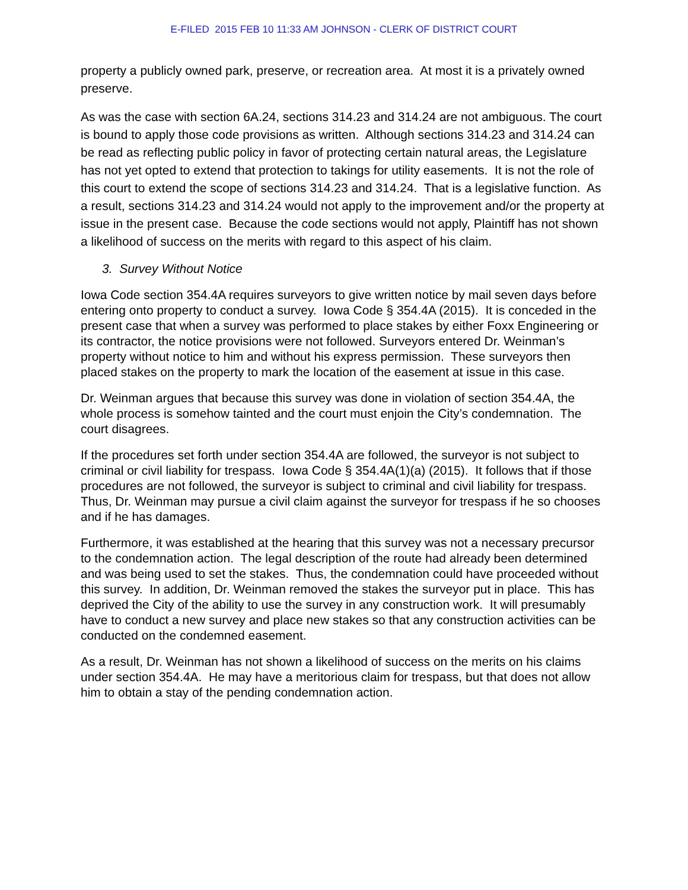E-FILED 2015 FEB 10 11:33 AM JOHNSON - CLERK OF DISTRICT COURT
property a publicly owned park, preserve, or recreation area. At most it is a privately owned preserve.
As was the case with section 6A.24, sections 314.23 and 314.24 are not ambiguous. The court is bound to apply those code provisions as written. Although sections 314.23 and 314.24 can be read as reflecting public policy in favor of protecting certain natural areas, the Legislature has not yet opted to extend that protection to takings for utility easements. It is not the role of this court to extend the scope of sections 314.23 and 314.24. That is a legislative function. As a result, sections 314.23 and 314.24 would not apply to the improvement and/or the property at issue in the present case. Because the code sections would not apply, Plaintiff has not shown a likelihood of success on the merits with regard to this aspect of his claim.
3. Survey Without Notice
Iowa Code section 354.4A requires surveyors to give written notice by mail seven days before entering onto property to conduct a survey. Iowa Code § 354.4A (2015). It is conceded in the present case that when a survey was performed to place stakes by either Foxx Engineering or its contractor, the notice provisions were not followed. Surveyors entered Dr. Weinman’s property without notice to him and without his express permission. These surveyors then placed stakes on the property to mark the location of the easement at issue in this case.
Dr. Weinman argues that because this survey was done in violation of section 354.4A, the whole process is somehow tainted and the court must enjoin the City’s condemnation. The court disagrees.
If the procedures set forth under section 354.4A are followed, the surveyor is not subject to criminal or civil liability for trespass. Iowa Code § 354.4A(1)(a) (2015). It follows that if those procedures are not followed, the surveyor is subject to criminal and civil liability for trespass. Thus, Dr. Weinman may pursue a civil claim against the surveyor for trespass if he so chooses and if he has damages.
Furthermore, it was established at the hearing that this survey was not a necessary precursor to the condemnation action. The legal description of the route had already been determined and was being used to set the stakes. Thus, the condemnation could have proceeded without this survey. In addition, Dr. Weinman removed the stakes the surveyor put in place. This has deprived the City of the ability to use the survey in any construction work. It will presumably have to conduct a new survey and place new stakes so that any construction activities can be conducted on the condemned easement.
As a result, Dr. Weinman has not shown a likelihood of success on the merits on his claims under section 354.4A. He may have a meritorious claim for trespass, but that does not allow him to obtain a stay of the pending condemnation action.